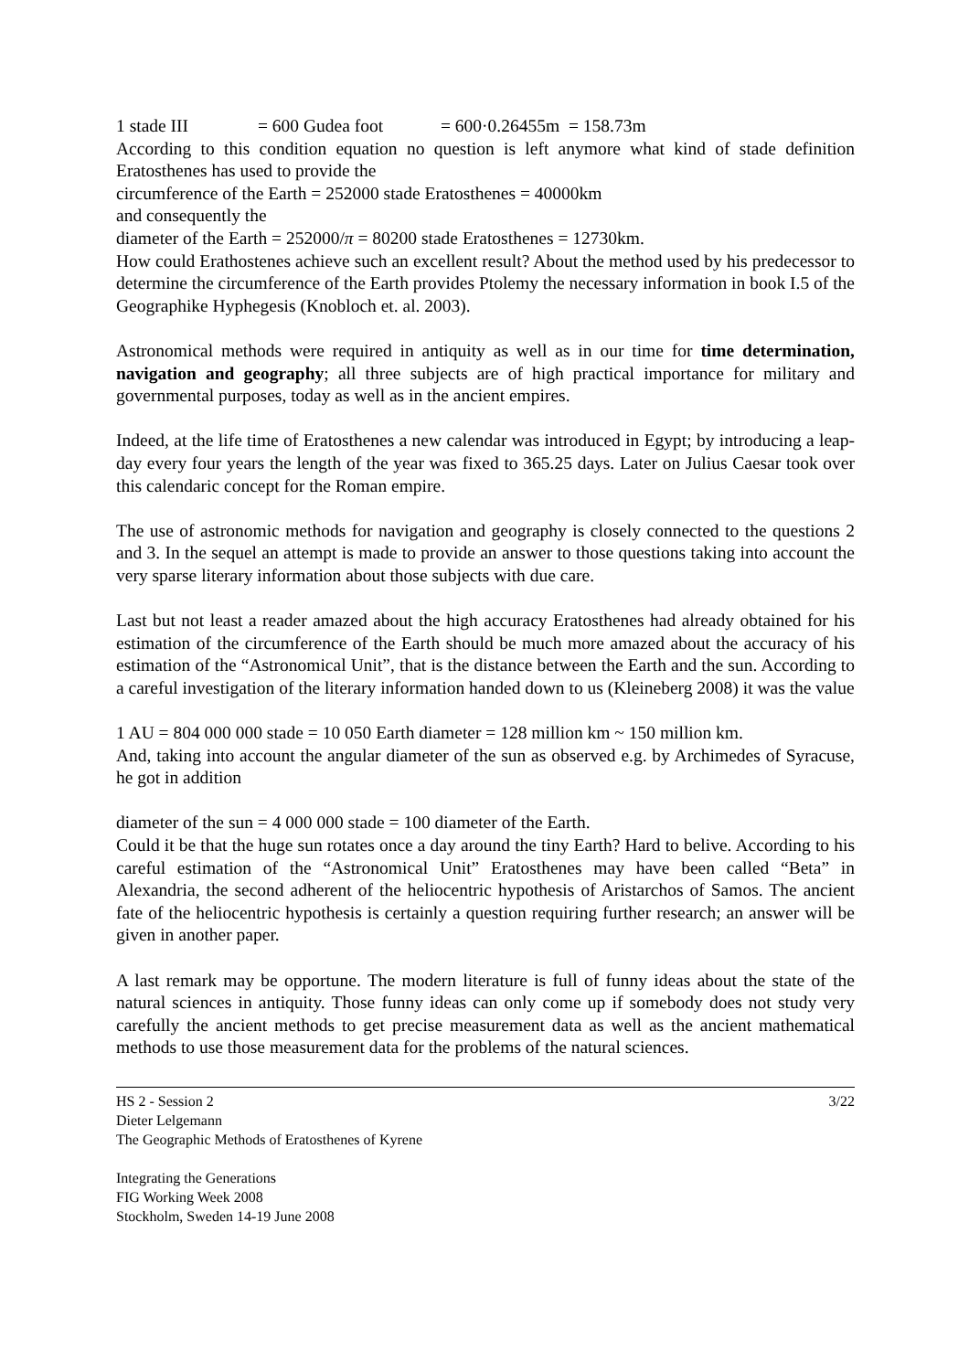1 stade III = 600 Gudea foot = 600·0.26455m = 158.73m
According to this condition equation no question is left anymore what kind of stade definition Eratosthenes has used to provide the
circumference of the Earth = 252000 stade Eratosthenes = 40000km
and consequently the
diameter of the Earth = 252000/π = 80200 stade Eratosthenes = 12730km.
How could Erathostenes achieve such an excellent result? About the method used by his predecessor to determine the circumference of the Earth provides Ptolemy the necessary information in book I.5 of the Geographike Hyphegesis (Knobloch et. al. 2003).
Astronomical methods were required in antiquity as well as in our time for time determination, navigation and geography; all three subjects are of high practical importance for military and governmental purposes, today as well as in the ancient empires.
Indeed, at the life time of Eratosthenes a new calendar was introduced in Egypt; by introducing a leap-day every four years the length of the year was fixed to 365.25 days. Later on Julius Caesar took over this calendaric concept for the Roman empire.
The use of astronomic methods for navigation and geography is closely connected to the questions 2 and 3. In the sequel an attempt is made to provide an answer to those questions taking into account the very sparse literary information about those subjects with due care.
Last but not least a reader amazed about the high accuracy Eratosthenes had already obtained for his estimation of the circumference of the Earth should be much more amazed about the accuracy of his estimation of the “Astronomical Unit”, that is the distance between the Earth and the sun. According to a careful investigation of the literary information handed down to us (Kleineberg 2008) it was the value
1 AU = 804 000 000 stade = 10 050 Earth diameter = 128 million km ~ 150 million km.
And, taking into account the angular diameter of the sun as observed e.g. by Archimedes of Syracuse, he got in addition
diameter of the sun = 4 000 000 stade = 100 diameter of the Earth.
Could it be that the huge sun rotates once a day around the tiny Earth? Hard to belive. According to his careful estimation of the “Astronomical Unit” Eratosthenes may have been called “Beta” in Alexandria, the second adherent of the heliocentric hypothesis of Aristarchos of Samos. The ancient fate of the heliocentric hypothesis is certainly a question requiring further research; an answer will be given in another paper.
A last remark may be opportune. The modern literature is full of funny ideas about the state of the natural sciences in antiquity. Those funny ideas can only come up if somebody does not study very carefully the ancient methods to get precise measurement data as well as the ancient mathematical methods to use those measurement data for the problems of the natural sciences.
HS 2 - Session 2
Dieter Lelgemann
The Geographic Methods of Eratosthenes of Kyrene
Integrating the Generations
FIG Working Week 2008
Stockholm, Sweden 14-19 June 2008
3/22